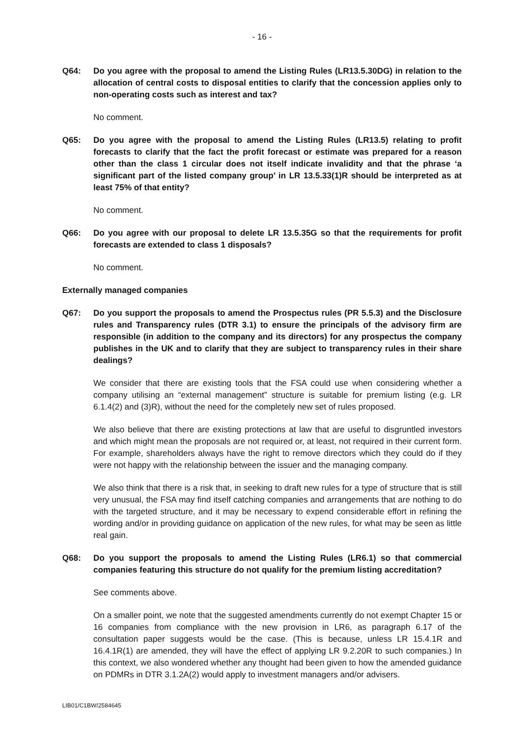- 16 -
Q64: Do you agree with the proposal to amend the Listing Rules (LR13.5.30DG) in relation to the allocation of central costs to disposal entities to clarify that the concession applies only to non-operating costs such as interest and tax?
No comment.
Q65: Do you agree with the proposal to amend the Listing Rules (LR13.5) relating to profit forecasts to clarify that the fact the profit forecast or estimate was prepared for a reason other than the class 1 circular does not itself indicate invalidity and that the phrase ‘a significant part of the listed company group’ in LR 13.5.33(1)R should be interpreted as at least 75% of that entity?
No comment.
Q66: Do you agree with our proposal to delete LR 13.5.35G so that the requirements for profit forecasts are extended to class 1 disposals?
No comment.
Externally managed companies
Q67: Do you support the proposals to amend the Prospectus rules (PR 5.5.3) and the Disclosure rules and Transparency rules (DTR 3.1) to ensure the principals of the advisory firm are responsible (in addition to the company and its directors) for any prospectus the company publishes in the UK and to clarify that they are subject to transparency rules in their share dealings?
We consider that there are existing tools that the FSA could use when considering whether a company utilising an “external management” structure is suitable for premium listing (e.g. LR 6.1.4(2) and (3)R), without the need for the completely new set of rules proposed.
We also believe that there are existing protections at law that are useful to disgruntled investors and which might mean the proposals are not required or, at least, not required in their current form. For example, shareholders always have the right to remove directors which they could do if they were not happy with the relationship between the issuer and the managing company.
We also think that there is a risk that, in seeking to draft new rules for a type of structure that is still very unusual, the FSA may find itself catching companies and arrangements that are nothing to do with the targeted structure, and it may be necessary to expend considerable effort in refining the wording and/or in providing guidance on application of the new rules, for what may be seen as little real gain.
Q68: Do you support the proposals to amend the Listing Rules (LR6.1) so that commercial companies featuring this structure do not qualify for the premium listing accreditation?
See comments above.
On a smaller point, we note that the suggested amendments currently do not exempt Chapter 15 or 16 companies from compliance with the new provision in LR6, as paragraph 6.17 of the consultation paper suggests would be the case. (This is because, unless LR 15.4.1R and 16.4.1R(1) are amended, they will have the effect of applying LR 9.2.20R to such companies.) In this context, we also wondered whether any thought had been given to how the amended guidance on PDMRs in DTR 3.1.2A(2) would apply to investment managers and/or advisers.
LIB01/C1BW/2584645